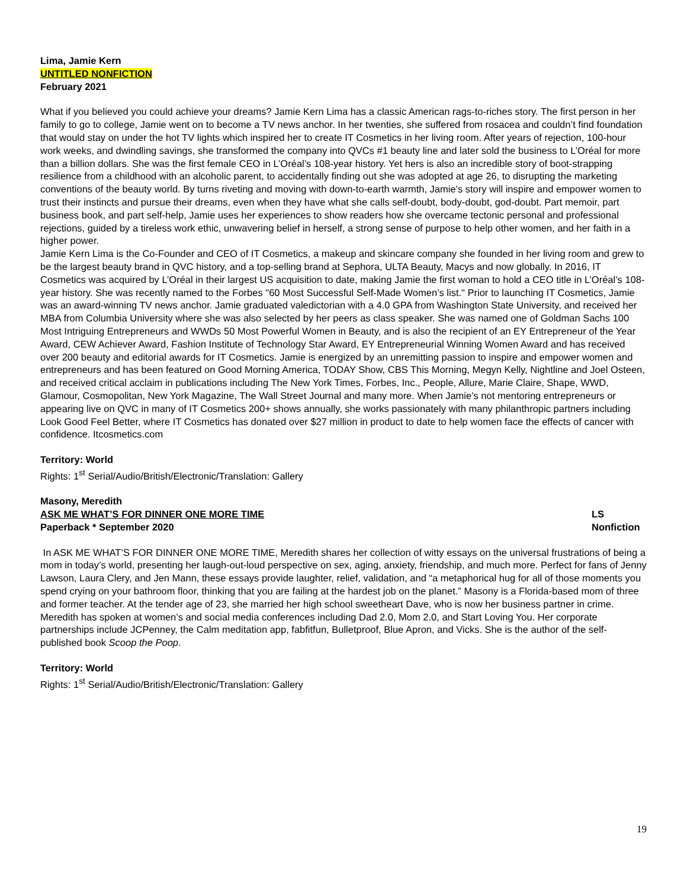Lima, Jamie Kern
UNTITLED NONFICTION
February 2021
What if you believed you could achieve your dreams? Jamie Kern Lima has a classic American rags-to-riches story. The first person in her family to go to college, Jamie went on to become a TV news anchor. In her twenties, she suffered from rosacea and couldn’t find foundation that would stay on under the hot TV lights which inspired her to create IT Cosmetics in her living room. After years of rejection, 100-hour work weeks, and dwindling savings, she transformed the company into QVCs #1 beauty line and later sold the business to L’Oréal for more than a billion dollars. She was the first female CEO in L’Oréal’s 108-year history. Yet hers is also an incredible story of boot-strapping resilience from a childhood with an alcoholic parent, to accidentally finding out she was adopted at age 26, to disrupting the marketing conventions of the beauty world. By turns riveting and moving with down-to-earth warmth, Jamie’s story will inspire and empower women to trust their instincts and pursue their dreams, even when they have what she calls self-doubt, body-doubt, god-doubt. Part memoir, part business book, and part self-help, Jamie uses her experiences to show readers how she overcame tectonic personal and professional rejections, guided by a tireless work ethic, unwavering belief in herself, a strong sense of purpose to help other women, and her faith in a higher power.
Jamie Kern Lima is the Co-Founder and CEO of IT Cosmetics, a makeup and skincare company she founded in her living room and grew to be the largest beauty brand in QVC history, and a top-selling brand at Sephora, ULTA Beauty, Macys and now globally. In 2016, IT Cosmetics was acquired by L’Oréal in their largest US acquisition to date, making Jamie the first woman to hold a CEO title in L’Oréal’s 108-year history. She was recently named to the Forbes "60 Most Successful Self-Made Women’s list." Prior to launching IT Cosmetics, Jamie was an award-winning TV news anchor. Jamie graduated valedictorian with a 4.0 GPA from Washington State University, and received her MBA from Columbia University where she was also selected by her peers as class speaker. She was named one of Goldman Sachs 100 Most Intriguing Entrepreneurs and WWDs 50 Most Powerful Women in Beauty, and is also the recipient of an EY Entrepreneur of the Year Award, CEW Achiever Award, Fashion Institute of Technology Star Award, EY Entrepreneurial Winning Women Award and has received over 200 beauty and editorial awards for IT Cosmetics. Jamie is energized by an unremitting passion to inspire and empower women and entrepreneurs and has been featured on Good Morning America, TODAY Show, CBS This Morning, Megyn Kelly, Nightline and Joel Osteen, and received critical acclaim in publications including The New York Times, Forbes, Inc., People, Allure, Marie Claire, Shape, WWD, Glamour, Cosmopolitan, New York Magazine, The Wall Street Journal and many more. When Jamie’s not mentoring entrepreneurs or appearing live on QVC in many of IT Cosmetics 200+ shows annually, she works passionately with many philanthropic partners including Look Good Feel Better, where IT Cosmetics has donated over $27 million in product to date to help women face the effects of cancer with confidence. Itcosmetics.com
Territory: World
Rights: 1<sup>st</sup> Serial/Audio/British/Electronic/Translation: Gallery
Masony, Meredith
ASK ME WHAT’S FOR DINNER ONE MORE TIME LS
Paperback * September 2020 Nonfiction
In ASK ME WHAT’S FOR DINNER ONE MORE TIME, Meredith shares her collection of witty essays on the universal frustrations of being a mom in today’s world, presenting her laugh-out-loud perspective on sex, aging, anxiety, friendship, and much more. Perfect for fans of Jenny Lawson, Laura Clery, and Jen Mann, these essays provide laughter, relief, validation, and “a metaphorical hug for all of those moments you spend crying on your bathroom floor, thinking that you are failing at the hardest job on the planet.” Masony is a Florida-based mom of three and former teacher. At the tender age of 23, she married her high school sweetheart Dave, who is now her business partner in crime. Meredith has spoken at women’s and social media conferences including Dad 2.0, Mom 2.0, and Start Loving You. Her corporate partnerships include JCPenney, the Calm meditation app, fabfitfun, Bulletproof, Blue Apron, and Vicks. She is the author of the self-published book Scoop the Poop.
Territory: World
Rights: 1<sup>st</sup> Serial/Audio/British/Electronic/Translation: Gallery
19